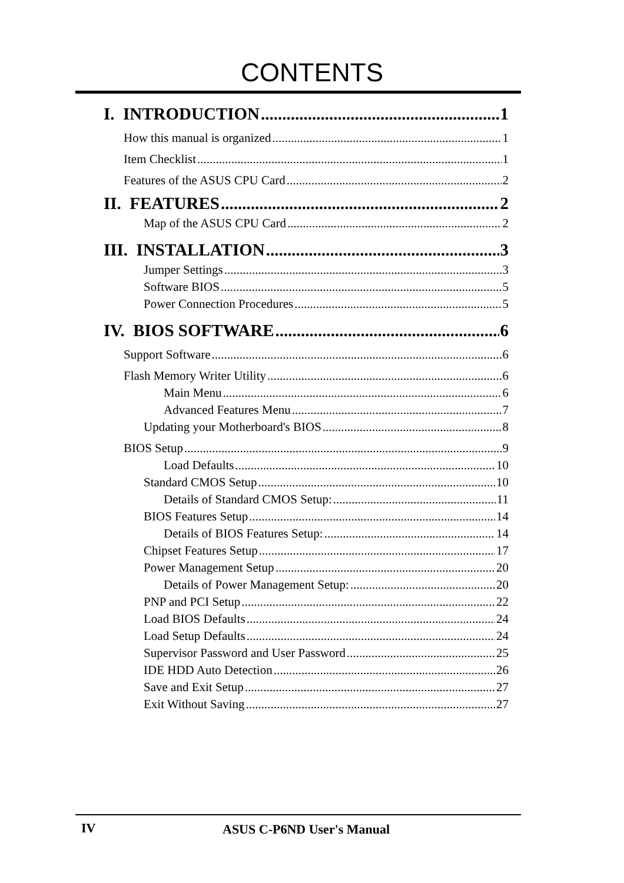CONTENTS
I. INTRODUCTION 1
How this manual is organized 1
Item Checklist 1
Features of the ASUS CPU Card 2
II. FEATURES 2
Map of the ASUS CPU Card 2
III. INSTALLATION 3
Jumper Settings 3
Software BIOS 5
Power Connection Procedures 5
IV. BIOS SOFTWARE 6
Support Software 6
Flash Memory Writer Utility 6
Main Menu 6
Advanced Features Menu 7
Updating your Motherboard's BIOS 8
BIOS Setup 9
Load Defaults 10
Standard CMOS Setup 10
Details of Standard CMOS Setup: 11
BIOS Features Setup 14
Details of BIOS Features Setup: 14
Chipset Features Setup 17
Power Management Setup 20
Details of Power Management Setup: 20
PNP and PCI Setup 22
Load BIOS Defaults 24
Load Setup Defaults 24
Supervisor Password and User Password 25
IDE HDD Auto Detection 26
Save and Exit Setup 27
Exit Without Saving 27
IV ASUS C-P6ND User's Manual